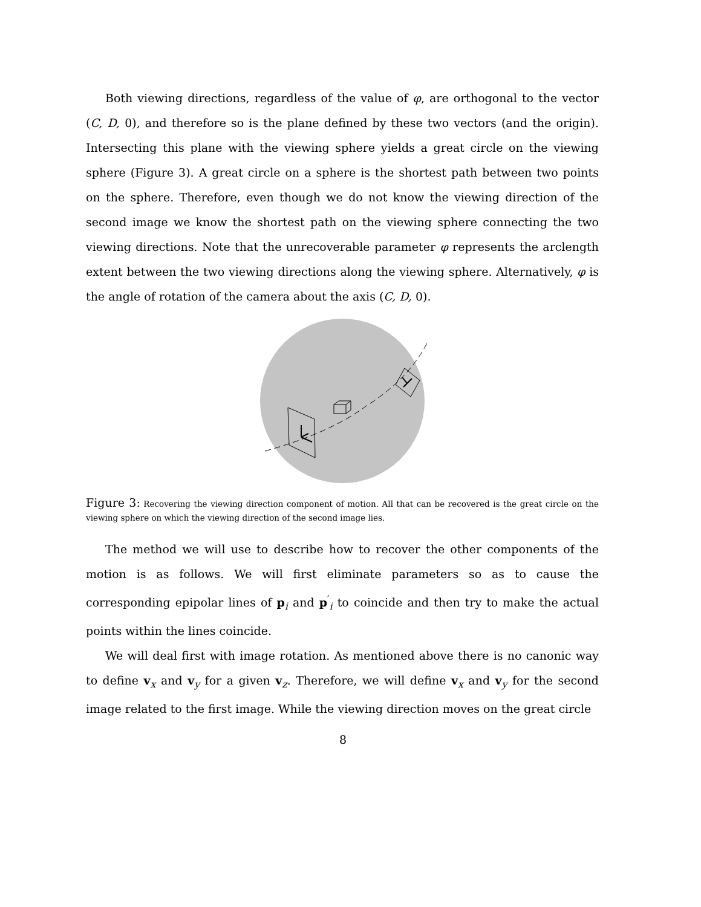Both viewing directions, regardless of the value of φ, are orthogonal to the vector (C, D, 0), and therefore so is the plane defined by these two vectors (and the origin). Intersecting this plane with the viewing sphere yields a great circle on the viewing sphere (Figure 3). A great circle on a sphere is the shortest path between two points on the sphere. Therefore, even though we do not know the viewing direction of the second image we know the shortest path on the viewing sphere connecting the two viewing directions. Note that the unrecoverable parameter φ represents the arclength extent between the two viewing directions along the viewing sphere. Alternatively, φ is the angle of rotation of the camera about the axis (C, D, 0).
Figure 3: Recovering the viewing direction component of motion. All that can be recovered is the great circle on the viewing sphere on which the viewing direction of the second image lies.
The method we will use to describe how to recover the other components of the motion is as follows. We will first eliminate parameters so as to cause the corresponding epipolar lines of p<sub>i</sub> and p<sup>′</sup><sub>i</sub> to coincide and then try to make the actual points within the lines coincide.
We will deal first with image rotation. As mentioned above there is no canonic way to define v<sub>x</sub> and v<sub>y</sub> for a given v<sub>z</sub>. Therefore, we will define v<sub>x</sub> and v<sub>y</sub> for the second image related to the first image. While the viewing direction moves on the great circle
8